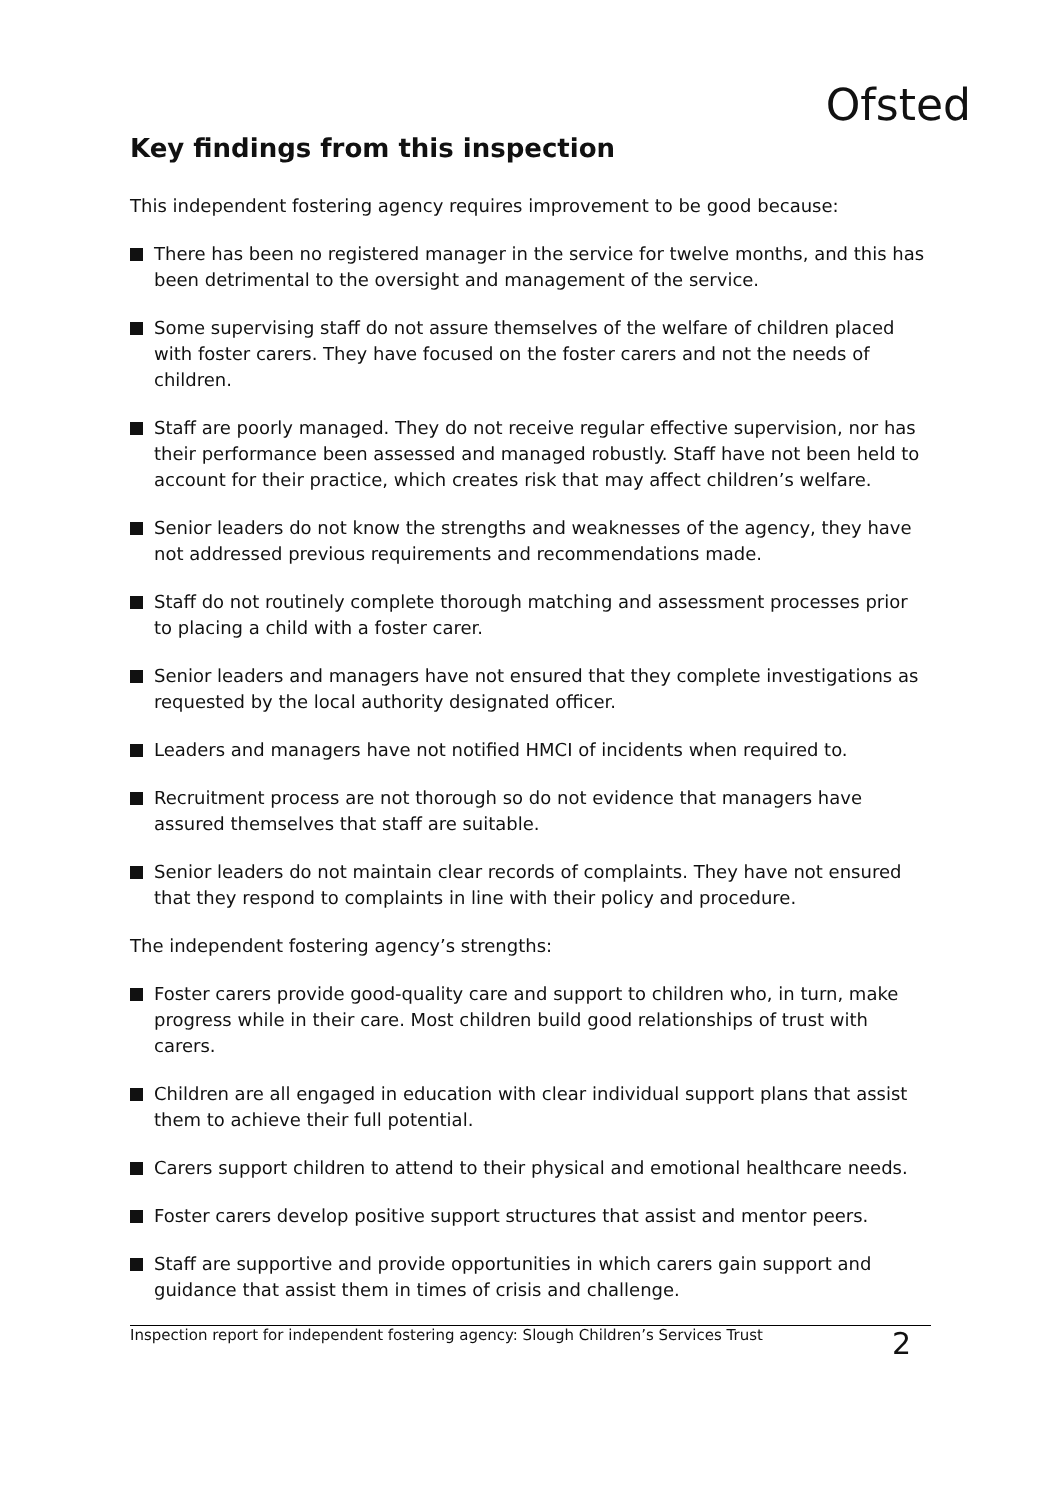Ofsted
Key findings from this inspection
This independent fostering agency requires improvement to be good because:
There has been no registered manager in the service for twelve months, and this has been detrimental to the oversight and management of the service.
Some supervising staff do not assure themselves of the welfare of children placed with foster carers. They have focused on the foster carers and not the needs of children.
Staff are poorly managed. They do not receive regular effective supervision, nor has their performance been assessed and managed robustly. Staff have not been held to account for their practice, which creates risk that may affect children’s welfare.
Senior leaders do not know the strengths and weaknesses of the agency, they have not addressed previous requirements and recommendations made.
Staff do not routinely complete thorough matching and assessment processes prior to placing a child with a foster carer.
Senior leaders and managers have not ensured that they complete investigations as requested by the local authority designated officer.
Leaders and managers have not notified HMCI of incidents when required to.
Recruitment process are not thorough so do not evidence that managers have assured themselves that staff are suitable.
Senior leaders do not maintain clear records of complaints. They have not ensured that they respond to complaints in line with their policy and procedure.
The independent fostering agency’s strengths:
Foster carers provide good-quality care and support to children who, in turn, make progress while in their care. Most children build good relationships of trust with carers.
Children are all engaged in education with clear individual support plans that assist them to achieve their full potential.
Carers support children to attend to their physical and emotional healthcare needs.
Foster carers develop positive support structures that assist and mentor peers.
Staff are supportive and provide opportunities in which carers gain support and guidance that assist them in times of crisis and challenge.
Inspection report for independent fostering agency: Slough Children’s Services Trust 2